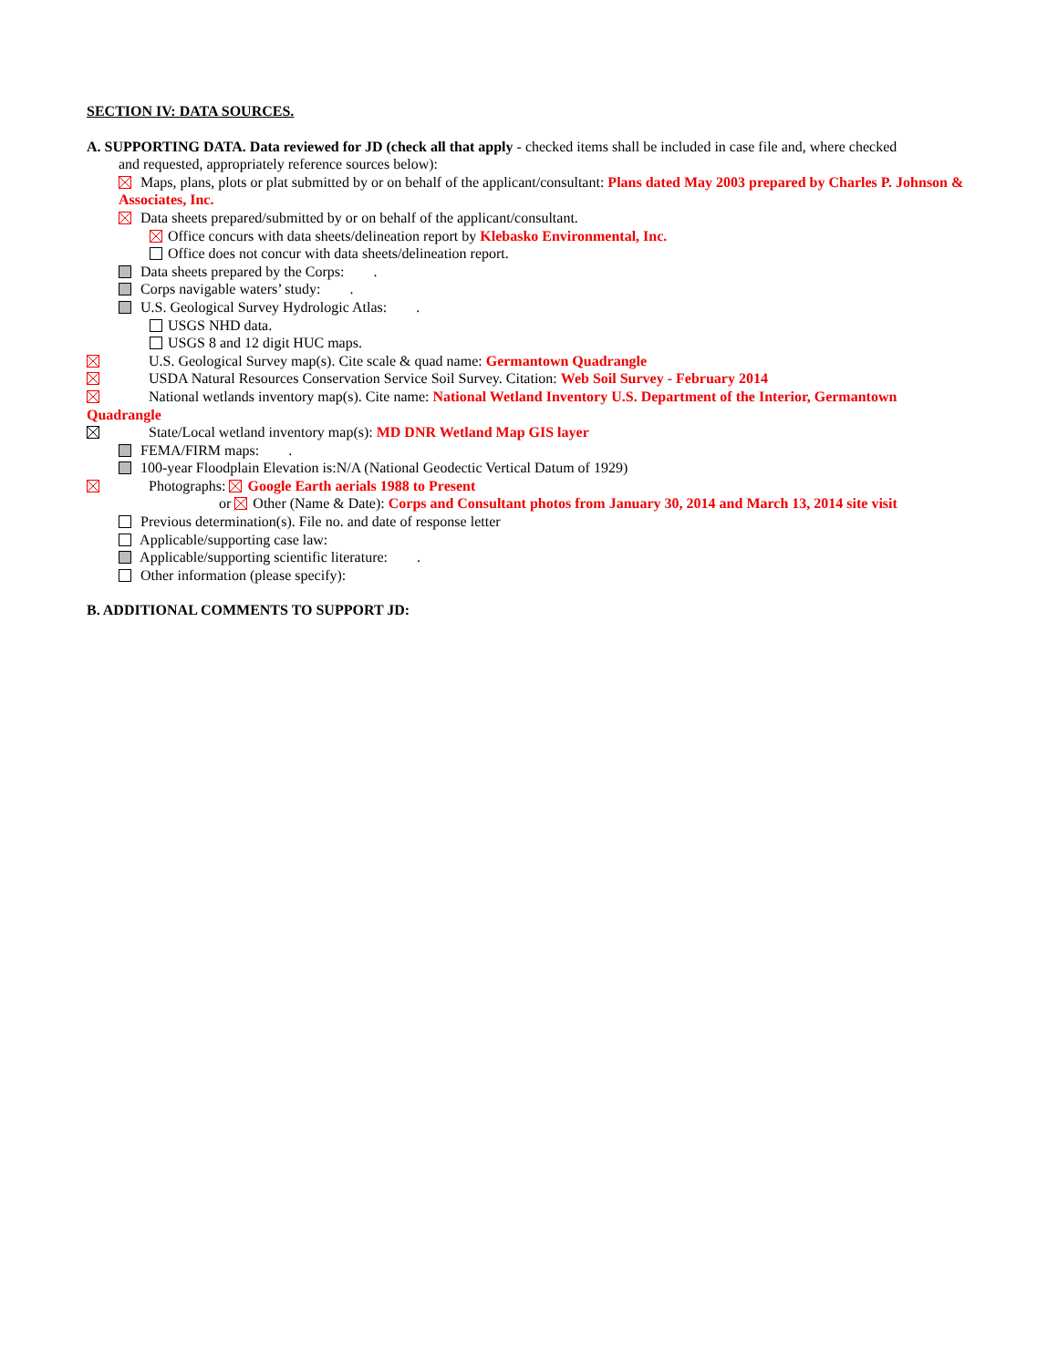SECTION IV: DATA SOURCES.
A. SUPPORTING DATA. Data reviewed for JD (check all that apply - checked items shall be included in case file and, where checked
and requested, appropriately reference sources below):
Maps, plans, plots or plat submitted by or on behalf of the applicant/consultant: Plans dated May 2003 prepared by Charles P. Johnson & Associates, Inc.
Data sheets prepared/submitted by or on behalf of the applicant/consultant.
Office concurs with data sheets/delineation report by Klebasko Environmental, Inc.
Office does not concur with data sheets/delineation report.
Data sheets prepared by the Corps: .
Corps navigable waters’ study: .
U.S. Geological Survey Hydrologic Atlas: .
USGS NHD data.
USGS 8 and 12 digit HUC maps.
U.S. Geological Survey map(s). Cite scale & quad name: Germantown Quadrangle
USDA Natural Resources Conservation Service Soil Survey. Citation: Web Soil Survey - February 2014
National wetlands inventory map(s). Cite name: National Wetland Inventory U.S. Department of the Interior, Germantown Quadrangle
State/Local wetland inventory map(s): MD DNR Wetland Map GIS layer
FEMA/FIRM maps: .
100-year Floodplain Elevation is:N/A (National Geodectic Vertical Datum of 1929)
Photographs: Google Earth aerials 1988 to Present
or Other (Name & Date): Corps and Consultant photos from January 30, 2014 and March 13, 2014 site visit
Previous determination(s). File no. and date of response letter
Applicable/supporting case law:
Applicable/supporting scientific literature: .
Other information (please specify):
B. ADDITIONAL COMMENTS TO SUPPORT JD: